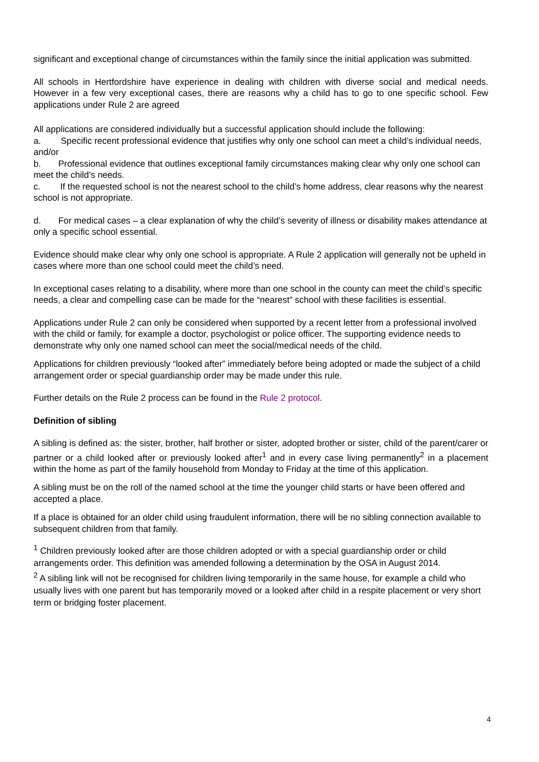significant and exceptional change of circumstances within the family since the initial application was submitted.
All schools in Hertfordshire have experience in dealing with children with diverse social and medical needs. However in a few very exceptional cases, there are reasons why a child has to go to one specific school. Few applications under Rule 2 are agreed
All applications are considered individually but a successful application should include the following:
a. Specific recent professional evidence that justifies why only one school can meet a child’s individual needs, and/or
b. Professional evidence that outlines exceptional family circumstances making clear why only one school can meet the child’s needs.
c. If the requested school is not the nearest school to the child’s home address, clear reasons why the nearest school is not appropriate.
d. For medical cases – a clear explanation of why the child’s severity of illness or disability makes attendance at only a specific school essential.
Evidence should make clear why only one school is appropriate. A Rule 2 application will generally not be upheld in cases where more than one school could meet the child’s need.
In exceptional cases relating to a disability, where more than one school in the county can meet the child’s specific needs, a clear and compelling case can be made for the “nearest” school with these facilities is essential.
Applications under Rule 2 can only be considered when supported by a recent letter from a professional involved with the child or family, for example a doctor, psychologist or police officer. The supporting evidence needs to demonstrate why only one named school can meet the social/medical needs of the child.
Applications for children previously “looked after” immediately before being adopted or made the subject of a child arrangement order or special guardianship order may be made under this rule.
Further details on the Rule 2 process can be found in the Rule 2 protocol.
Definition of sibling
A sibling is defined as: the sister, brother, half brother or sister, adopted brother or sister, child of the parent/carer or partner or a child looked after or previously looked after<sup>1</sup> and in every case living permanently<sup>2</sup> in a placement within the home as part of the family household from Monday to Friday at the time of this application.
A sibling must be on the roll of the named school at the time the younger child starts or have been offered and accepted a place.
If a place is obtained for an older child using fraudulent information, there will be no sibling connection available to subsequent children from that family.
<sup>1</sup> Children previously looked after are those children adopted or with a special guardianship order or child arrangements order. This definition was amended following a determination by the OSA in August 2014.
<sup>2</sup> A sibling link will not be recognised for children living temporarily in the same house, for example a child who usually lives with one parent but has temporarily moved or a looked after child in a respite placement or very short term or bridging foster placement.
4